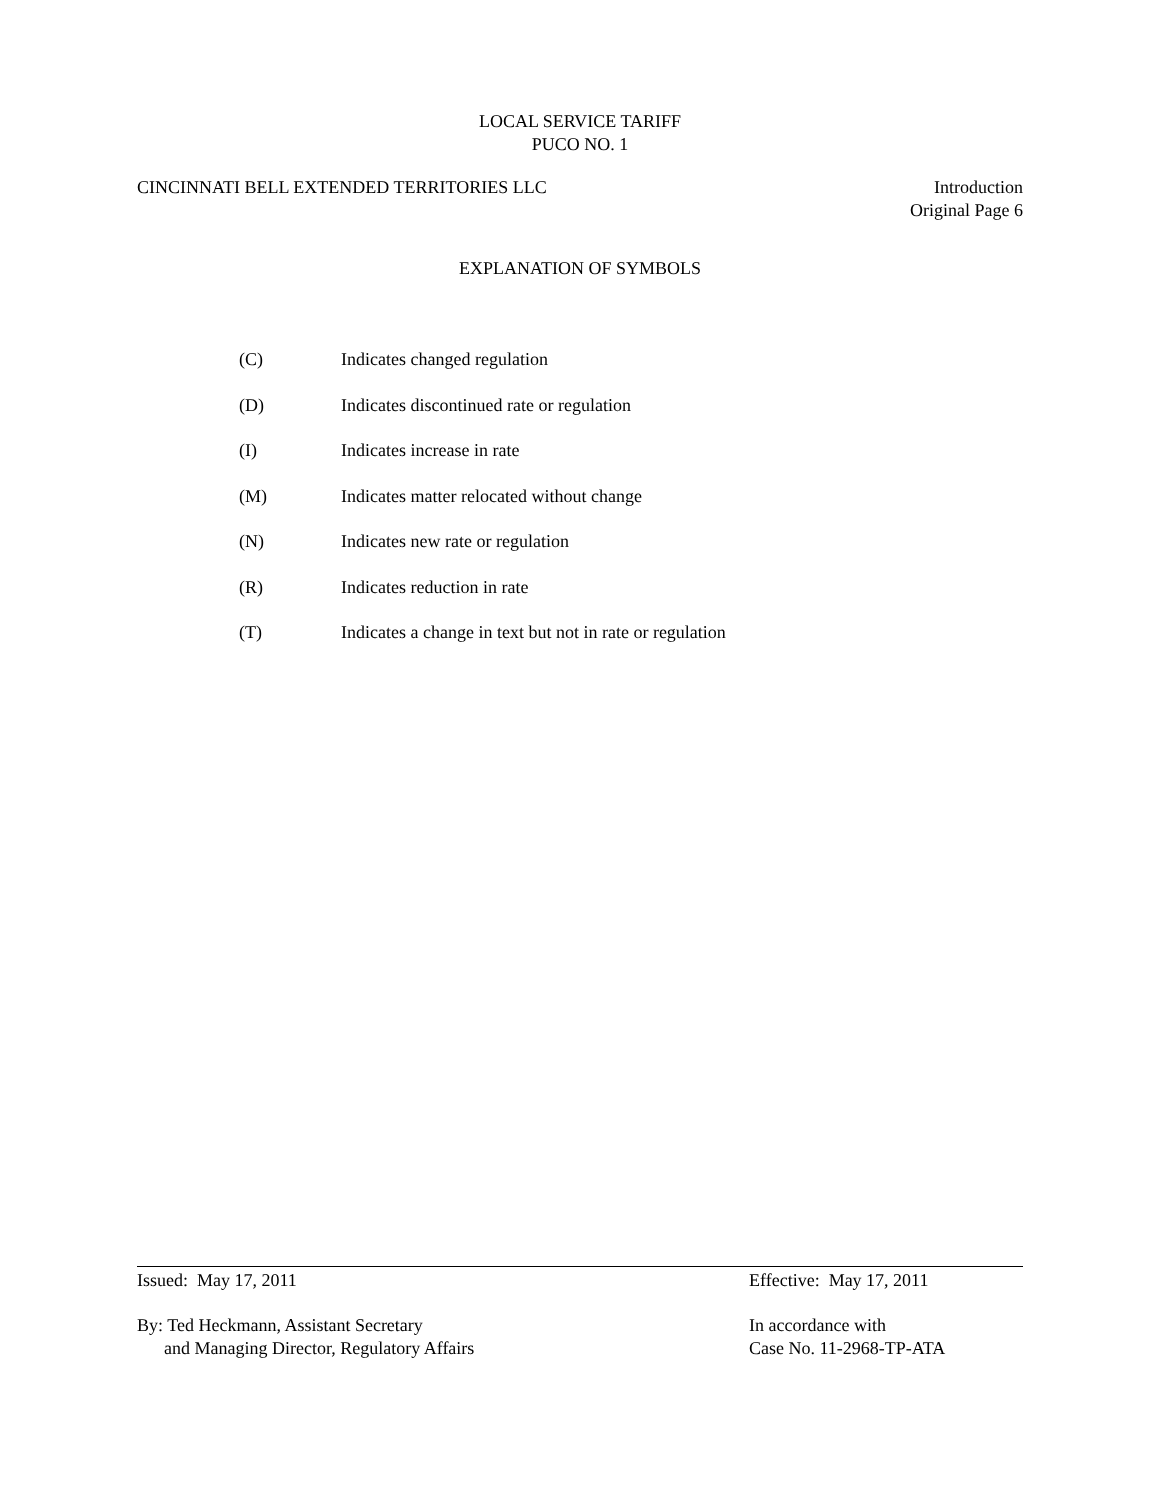LOCAL SERVICE TARIFF
PUCO NO. 1
CINCINNATI BELL EXTENDED TERRITORIES LLC
Introduction
Original Page 6
EXPLANATION OF SYMBOLS
(C) Indicates changed regulation
(D) Indicates discontinued rate or regulation
(I) Indicates increase in rate
(M) Indicates matter relocated without change
(N) Indicates new rate or regulation
(R) Indicates reduction in rate
(T) Indicates a change in text but not in rate or regulation
Issued: May 17, 2011 Effective: May 17, 2011
By: Ted Heckmann, Assistant Secretary
and Managing Director, Regulatory Affairs
In accordance with
Case No. 11-2968-TP-ATA